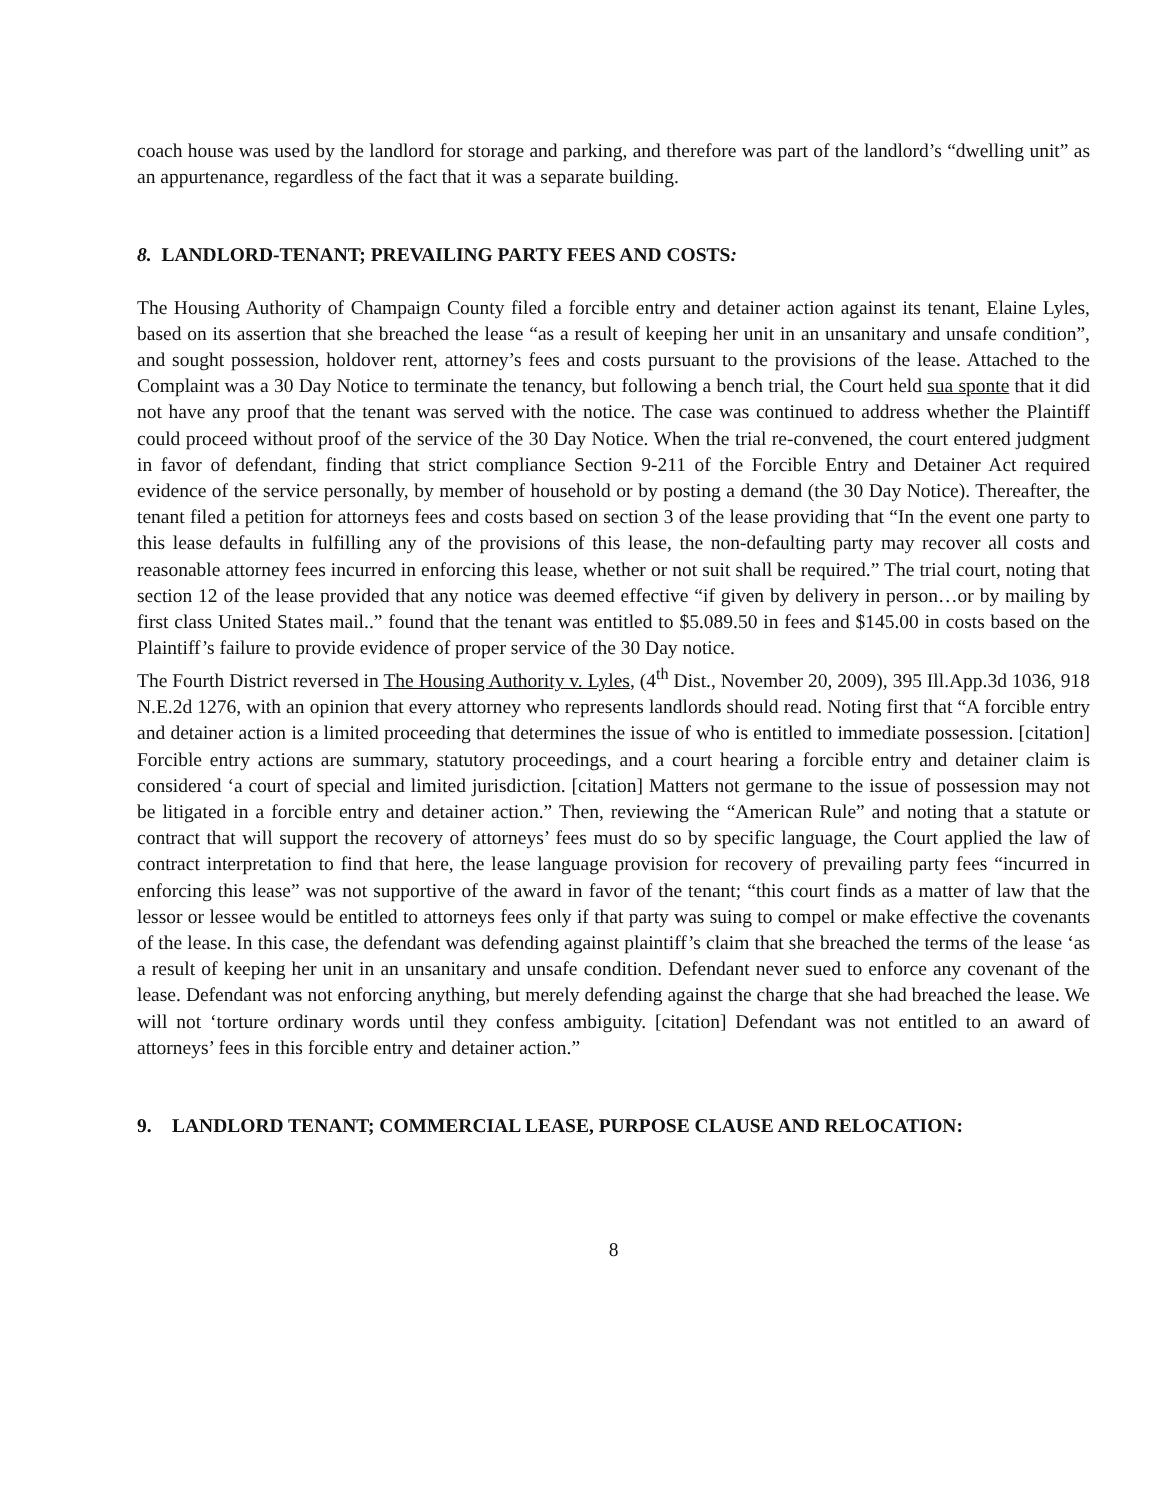coach house was used by the landlord for storage and parking, and therefore was part of the landlord’s “dwelling unit” as an appurtenance, regardless of the fact that it was a separate building.
8. LANDLORD-TENANT; PREVAILING PARTY FEES AND COSTS:
The Housing Authority of Champaign County filed a forcible entry and detainer action against its tenant, Elaine Lyles, based on its assertion that she breached the lease “as a result of keeping her unit in an unsanitary and unsafe condition”, and sought possession, holdover rent, attorney’s fees and costs pursuant to the provisions of the lease. Attached to the Complaint was a 30 Day Notice to terminate the tenancy, but following a bench trial, the Court held sua sponte that it did not have any proof that the tenant was served with the notice. The case was continued to address whether the Plaintiff could proceed without proof of the service of the 30 Day Notice. When the trial re-convened, the court entered judgment in favor of defendant, finding that strict compliance Section 9-211 of the Forcible Entry and Detainer Act required evidence of the service personally, by member of household or by posting a demand (the 30 Day Notice). Thereafter, the tenant filed a petition for attorneys fees and costs based on section 3 of the lease providing that “In the event one party to this lease defaults in fulfilling any of the provisions of this lease, the non-defaulting party may recover all costs and reasonable attorney fees incurred in enforcing this lease, whether or not suit shall be required.” The trial court, noting that section 12 of the lease provided that any notice was deemed effective “if given by delivery in person…or by mailing by first class United States mail..” found that the tenant was entitled to $5.089.50 in fees and $145.00 in costs based on the Plaintiff’s failure to provide evidence of proper service of the 30 Day notice.
The Fourth District reversed in The Housing Authority v. Lyles, (4<sup>th</sup> Dist., November 20, 2009), 395 Ill.App.3d 1036, 918 N.E.2d 1276, with an opinion that every attorney who represents landlords should read. Noting first that “A forcible entry and detainer action is a limited proceeding that determines the issue of who is entitled to immediate possession. [citation] Forcible entry actions are summary, statutory proceedings, and a court hearing a forcible entry and detainer claim is considered ‘a court of special and limited jurisdiction. [citation] Matters not germane to the issue of possession may not be litigated in a forcible entry and detainer action.” Then, reviewing the “American Rule” and noting that a statute or contract that will support the recovery of attorneys’ fees must do so by specific language, the Court applied the law of contract interpretation to find that here, the lease language provision for recovery of prevailing party fees “incurred in enforcing this lease” was not supportive of the award in favor of the tenant; “this court finds as a matter of law that the lessor or lessee would be entitled to attorneys fees only if that party was suing to compel or make effective the covenants of the lease. In this case, the defendant was defending against plaintiff’s claim that she breached the terms of the lease ‘as a result of keeping her unit in an unsanitary and unsafe condition. Defendant never sued to enforce any covenant of the lease. Defendant was not enforcing anything, but merely defending against the charge that she had breached the lease. We will not ‘torture ordinary words until they confess ambiguity. [citation] Defendant was not entitled to an award of attorneys’ fees in this forcible entry and detainer action.”
9. LANDLORD TENANT; COMMERCIAL LEASE, PURPOSE CLAUSE AND RELOCATION:
8